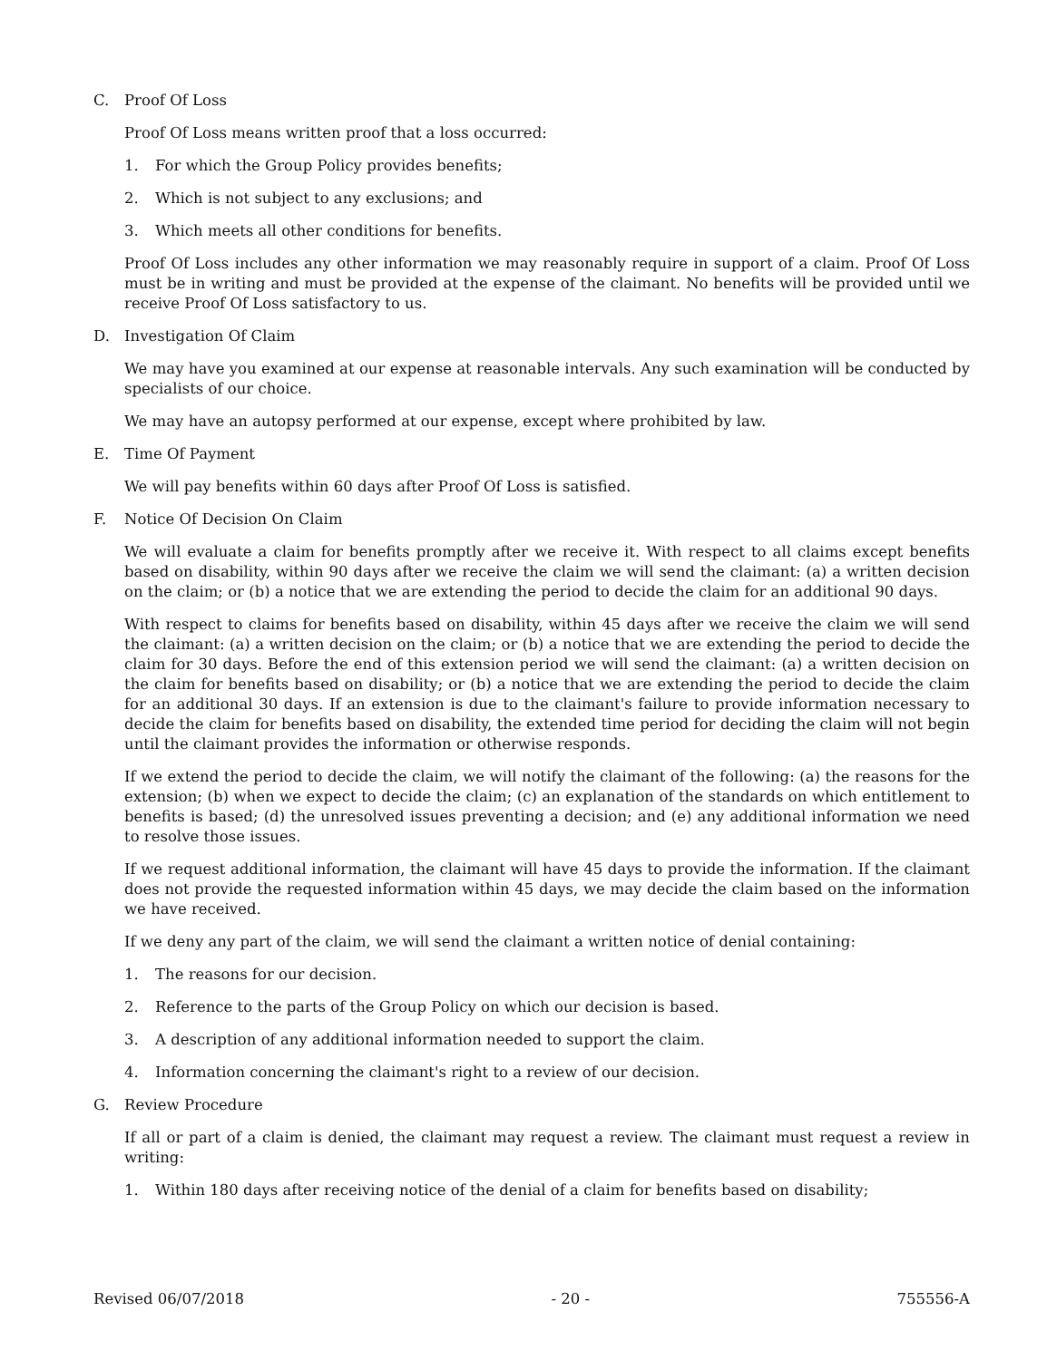C. Proof Of Loss
Proof Of Loss means written proof that a loss occurred:
1. For which the Group Policy provides benefits;
2. Which is not subject to any exclusions; and
3. Which meets all other conditions for benefits.
Proof Of Loss includes any other information we may reasonably require in support of a claim. Proof Of Loss must be in writing and must be provided at the expense of the claimant. No benefits will be provided until we receive Proof Of Loss satisfactory to us.
D. Investigation Of Claim
We may have you examined at our expense at reasonable intervals. Any such examination will be conducted by specialists of our choice.
We may have an autopsy performed at our expense, except where prohibited by law.
E. Time Of Payment
We will pay benefits within 60 days after Proof Of Loss is satisfied.
F. Notice Of Decision On Claim
We will evaluate a claim for benefits promptly after we receive it. With respect to all claims except benefits based on disability, within 90 days after we receive the claim we will send the claimant: (a) a written decision on the claim; or (b) a notice that we are extending the period to decide the claim for an additional 90 days.
With respect to claims for benefits based on disability, within 45 days after we receive the claim we will send the claimant: (a) a written decision on the claim; or (b) a notice that we are extending the period to decide the claim for 30 days. Before the end of this extension period we will send the claimant: (a) a written decision on the claim for benefits based on disability; or (b) a notice that we are extending the period to decide the claim for an additional 30 days. If an extension is due to the claimant's failure to provide information necessary to decide the claim for benefits based on disability, the extended time period for deciding the claim will not begin until the claimant provides the information or otherwise responds.
If we extend the period to decide the claim, we will notify the claimant of the following: (a) the reasons for the extension; (b) when we expect to decide the claim; (c) an explanation of the standards on which entitlement to benefits is based; (d) the unresolved issues preventing a decision; and (e) any additional information we need to resolve those issues.
If we request additional information, the claimant will have 45 days to provide the information. If the claimant does not provide the requested information within 45 days, we may decide the claim based on the information we have received.
If we deny any part of the claim, we will send the claimant a written notice of denial containing:
1. The reasons for our decision.
2. Reference to the parts of the Group Policy on which our decision is based.
3. A description of any additional information needed to support the claim.
4. Information concerning the claimant's right to a review of our decision.
G. Review Procedure
If all or part of a claim is denied, the claimant may request a review. The claimant must request a review in writing:
1. Within 180 days after receiving notice of the denial of a claim for benefits based on disability;
Revised 06/07/2018 - 20 - 755556-A